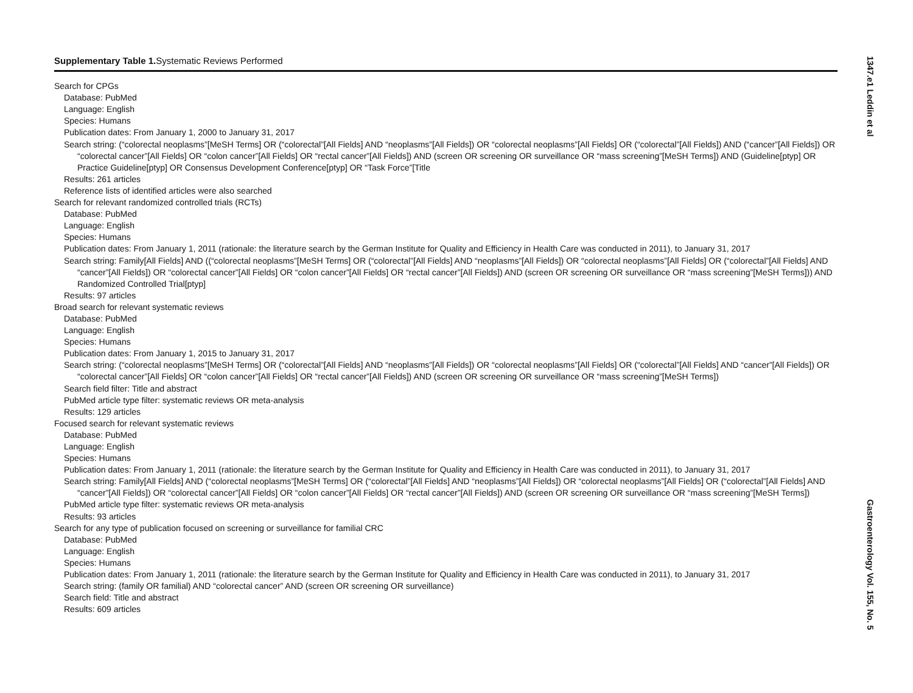Supplementary Table 1. Systematic Reviews Performed
Search for CPGs
Database: PubMed
Language: English
Species: Humans
Publication dates: From January 1, 2000 to January 31, 2017
Search string: (“colorectal neoplasms”[MeSH Terms] OR (“colorectal”[All Fields] AND “neoplasms”[All Fields]) OR “colorectal neoplasms”[All Fields] OR (“colorectal”[All Fields]) AND (“cancer”[All Fields]) OR “colorectal cancer”[All Fields] OR “colon cancer”[All Fields] OR “rectal cancer”[All Fields]) AND (screen OR screening OR surveillance OR “mass screening”[MeSH Terms]) AND (Guideline[ptyp] OR Practice Guideline[ptyp] OR Consensus Development Conference[ptyp] OR “Task Force”[Title
Results: 261 articles
Reference lists of identified articles were also searched
Search for relevant randomized controlled trials (RCTs)
Database: PubMed
Language: English
Species: Humans
Publication dates: From January 1, 2011 (rationale: the literature search by the German Institute for Quality and Efficiency in Health Care was conducted in 2011), to January 31, 2017
Search string: Family[All Fields] AND ((“colorectal neoplasms”[MeSH Terms] OR (“colorectal”[All Fields] AND “neoplasms”[All Fields]) OR “colorectal neoplasms”[All Fields] OR (“colorectal”[All Fields] AND “cancer”[All Fields]) OR “colorectal cancer”[All Fields] OR “colon cancer”[All Fields] OR “rectal cancer”[All Fields]) AND (screen OR screening OR surveillance OR “mass screening”[MeSH Terms])) AND Randomized Controlled Trial[ptyp]
Results: 97 articles
Broad search for relevant systematic reviews
Database: PubMed
Language: English
Species: Humans
Publication dates: From January 1, 2015 to January 31, 2017
Search string: (“colorectal neoplasms”[MeSH Terms] OR (“colorectal”[All Fields] AND “neoplasms”[All Fields]) OR “colorectal neoplasms”[All Fields] OR (“colorectal”[All Fields] AND “cancer”[All Fields]) OR “colorectal cancer”[All Fields] OR “colon cancer”[All Fields] OR “rectal cancer”[All Fields]) AND (screen OR screening OR surveillance OR “mass screening”[MeSH Terms])
Search field filter: Title and abstract
PubMed article type filter: systematic reviews OR meta-analysis
Results: 129 articles
Focused search for relevant systematic reviews
Database: PubMed
Language: English
Species: Humans
Publication dates: From January 1, 2011 (rationale: the literature search by the German Institute for Quality and Efficiency in Health Care was conducted in 2011), to January 31, 2017
Search string: Family[All Fields] AND (“colorectal neoplasms”[MeSH Terms] OR (“colorectal”[All Fields] AND “neoplasms”[All Fields]) OR “colorectal neoplasms”[All Fields] OR (“colorectal”[All Fields] AND “cancer”[All Fields]) OR “colorectal cancer”[All Fields] OR “colon cancer”[All Fields] OR “rectal cancer”[All Fields]) AND (screen OR screening OR surveillance OR “mass screening”[MeSH Terms])
PubMed article type filter: systematic reviews OR meta-analysis
Results: 93 articles
Search for any type of publication focused on screening or surveillance for familial CRC
Database: PubMed
Language: English
Species: Humans
Publication dates: From January 1, 2011 (rationale: the literature search by the German Institute for Quality and Efficiency in Health Care was conducted in 2011), to January 31, 2017
Search string: (family OR familial) AND “colorectal cancer” AND (screen OR screening OR surveillance)
Search field: Title and abstract
Results: 609 articles
1347.e1 Leddin et al
Gastroenterology Vol. 155, No. 5